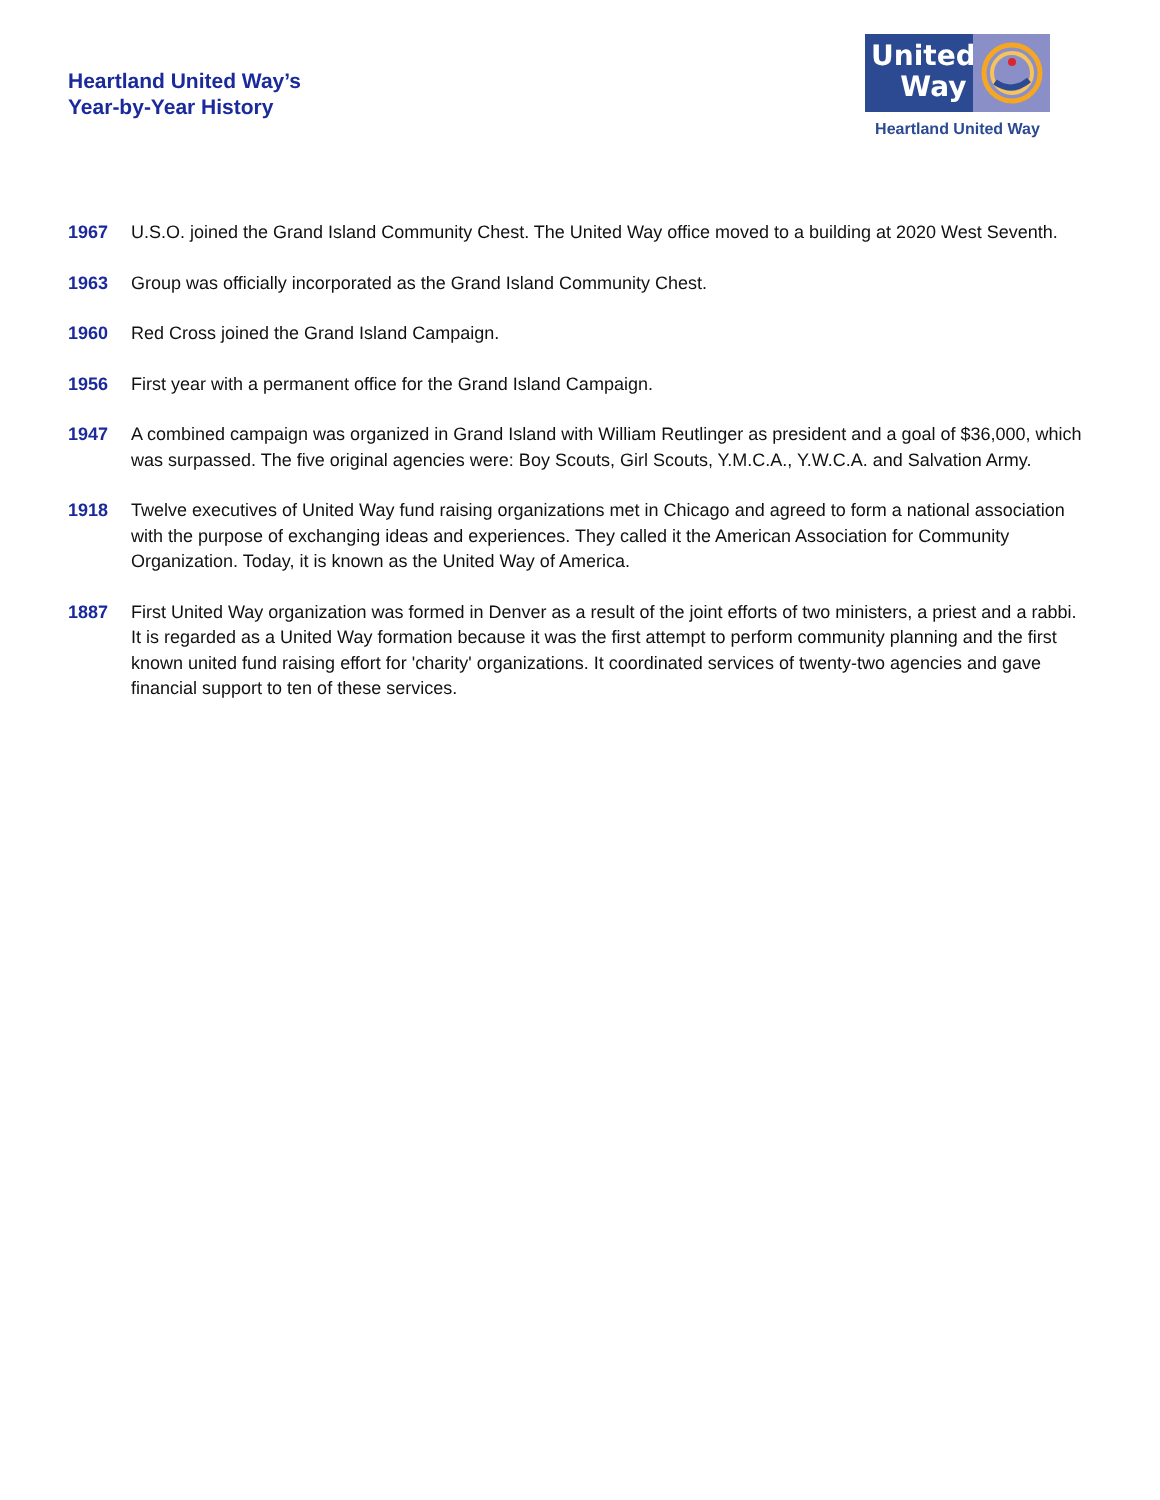Heartland United Way’s
Year-by-Year History
United
Way
Heartland United Way
1967 U.S.O. joined the Grand Island Community Chest. The United Way office moved to a building at 2020 West Seventh.
1963 Group was officially incorporated as the Grand Island Community Chest.
1960 Red Cross joined the Grand Island Campaign.
1956 First year with a permanent office for the Grand Island Campaign.
1947 A combined campaign was organized in Grand Island with William Reutlinger as president and a goal of $36,000, which was surpassed. The five original agencies were: Boy Scouts, Girl Scouts, Y.M.C.A., Y.W.C.A. and Salvation Army.
1918 Twelve executives of United Way fund raising organizations met in Chicago and agreed to form a national association with the purpose of exchanging ideas and experiences. They called it the American Association for Community Organization. Today, it is known as the United Way of America.
1887 First United Way organization was formed in Denver as a result of the joint efforts of two ministers, a priest and a rabbi. It is regarded as a United Way formation because it was the first attempt to perform community planning and the first known united fund raising effort for 'charity' organizations. It coordinated services of twenty-two agencies and gave financial support to ten of these services.